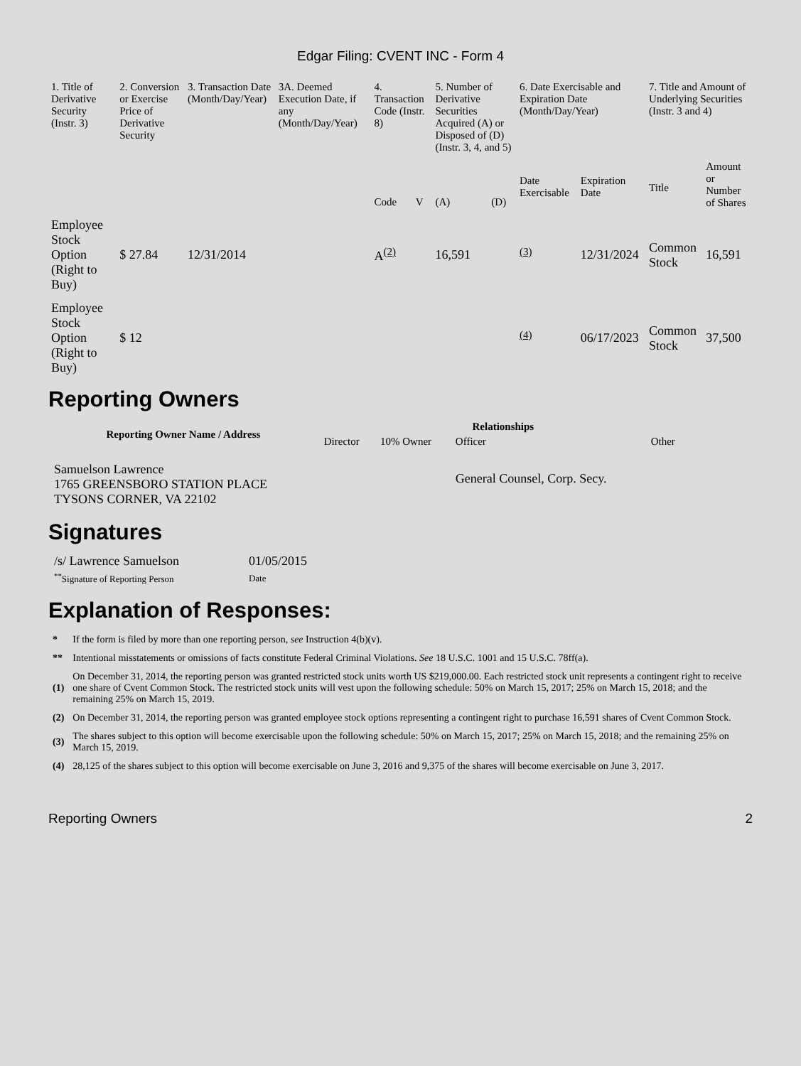Edgar Filing: CVENT INC - Form 4
| 1. Title of Derivative Security (Instr. 3) | 2. Conversion or Exercise Price of Derivative Security | 3. Transaction Date (Month/Day/Year) | 3A. Deemed Execution Date, if any (Month/Day/Year) | 4. Transaction Code (Instr. 8) | | 5. Number of Derivative Securities Acquired (A) or Disposed of (D) (Instr. 3, 4, and 5) | | 6. Date Exercisable and Expiration Date (Month/Day/Year) | | 7. Title and Amount of Underlying Securities (Instr. 3 and 4) | |
| --- | --- | --- | --- | --- | --- | --- | --- | --- | --- | --- | --- |
| | | | | Code | V | (A) | (D) | Date Exercisable | Expiration Date | Title | Amount or Number of Shares |
| Employee Stock Option (Right to Buy) | $ 27.84 | 12/31/2014 | | A<sup>(2)</sup> | | 16,591 | | <sup>(3)</sup> | 12/31/2024 | Common Stock | 16,591 |
| Employee Stock Option (Right to Buy) | $ 12 | | | | | | | <sup>(4)</sup> | 06/17/2023 | Common Stock | 37,500 |
Reporting Owners
| Reporting Owner Name / Address | Relationships | | | |
| --- | --- | --- | --- | --- |
| | Director | 10% Owner | Officer | Other |
| Samuelson Lawrence 1765 GREENSBORO STATION PLACE TYSONS CORNER, VA 22102 | | | General Counsel, Corp. Secy. | |
Signatures
| /s/ Lawrence Samuelson | 01/05/2015 |
| <sup>**</sup> Signature of Reporting Person | Date |
Explanation of Responses:
| * | If the form is filed by more than one reporting person, see Instruction 4(b)(v). |
| ** | Intentional misstatements or omissions of facts constitute Federal Criminal Violations. See 18 U.S.C. 1001 and 15 U.S.C. 78ff(a). |
| (1) | On December 31, 2014, the reporting person was granted restricted stock units worth US $219,000.00. Each restricted stock unit represents a contingent right to receive one share of Cvent Common Stock. The restricted stock units will vest upon the following schedule: 50% on March 15, 2017; 25% on March 15, 2018; and the remaining 25% on March 15, 2019. |
| (2) | On December 31, 2014, the reporting person was granted employee stock options representing a contingent right to purchase 16,591 shares of Cvent Common Stock. |
| (3) | The shares subject to this option will become exercisable upon the following schedule: 50% on March 15, 2017; 25% on March 15, 2018; and the remaining 25% on March 15, 2019. |
| (4) | 28,125 of the shares subject to this option will become exercisable on June 3, 2016 and 9,375 of the shares will become exercisable on June 3, 2017. |
Reporting Owners 2